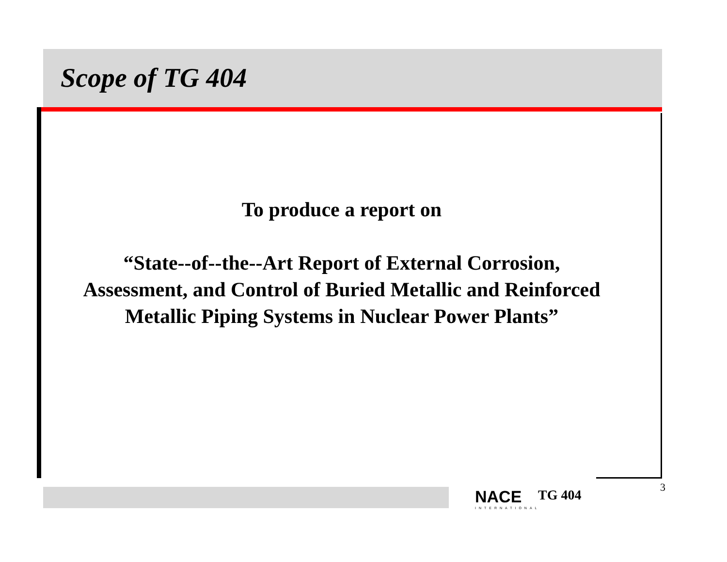Scope of TG 404
To produce a report on
“State--of--the--Art Report of External Corrosion, Assessment, and Control of Buried Metallic and Reinforced Metallic Piping Systems in Nuclear Power Plants”
NACE
INTERNATIONAL
TG 404 3